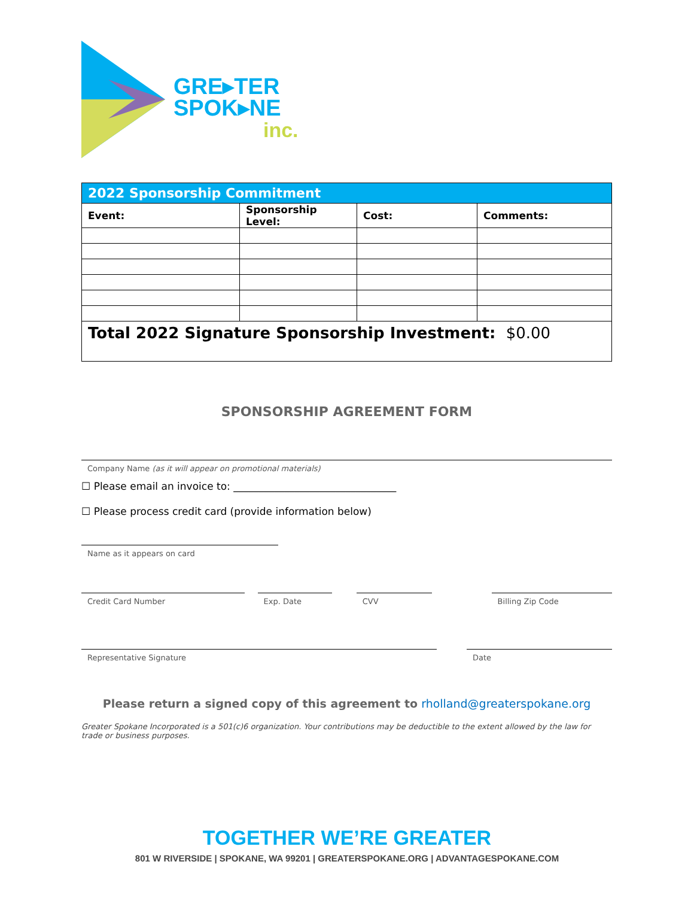GRE▸TER
SPOK▸NE
inc.
| 2022 Sponsorship Commitment | | | |
| Event: | Sponsorship Level: | Cost: | Comments: |
| Total 2022 Signature Sponsorship Investment: $0.00 | | | |
SPONSORSHIP AGREEMENT FORM
Company Name (as it will appear on promotional materials)
☐ Please email an invoice to: ________________________________
☐ Please process credit card (provide information below)
Name as it appears on card
Credit Card Number Exp. Date CVV Billing Zip Code
Representative Signature Date
Please return a signed copy of this agreement to rholland@greaterspokane.org
Greater Spokane Incorporated is a 501(c)6 organization. Your contributions may be deductible to the extent allowed by the law for trade or business purposes.
TOGETHER WE’RE GREATER
801 W RIVERSIDE | SPOKANE, WA 99201 | GREATERSPOKANE.ORG | ADVANTAGESPOKANE.COM